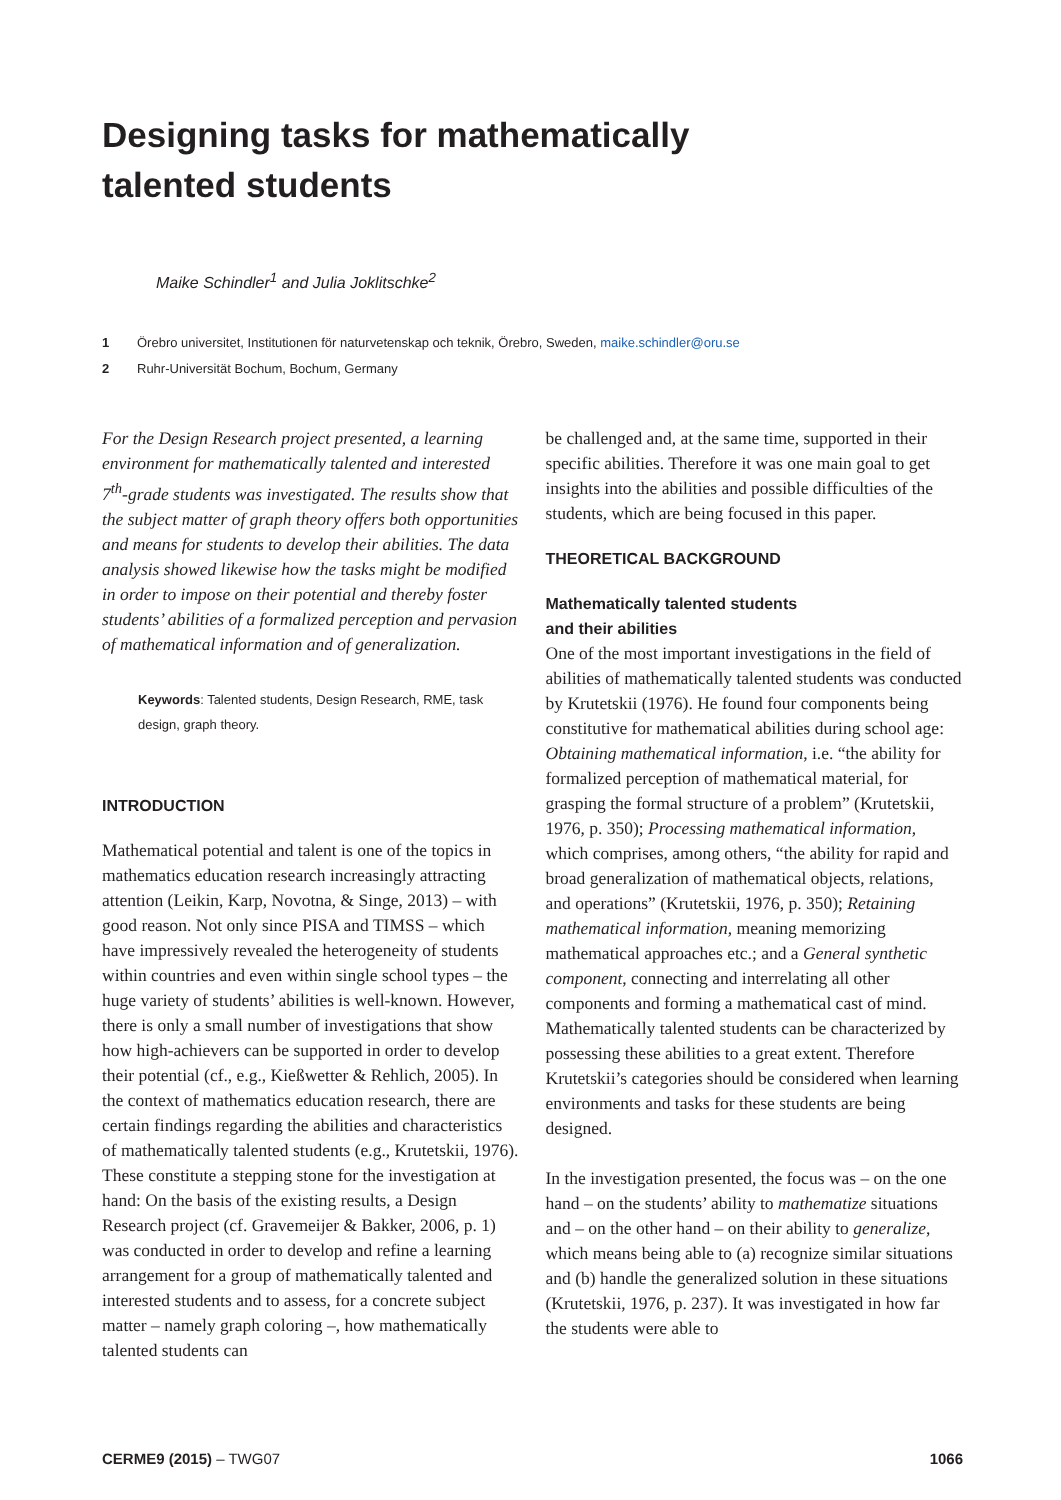Designing tasks for mathematically
talented students
Maike Schindler<sup>1</sup> and Julia Joklitschke<sup>2</sup>
1 Örebro universitet, Institutionen för naturvetenskap och teknik, Örebro, Sweden, maike.schindler@oru.se
2 Ruhr-Universität Bochum, Bochum, Germany
For the Design Research project presented, a learning environment for mathematically talented and interested 7<sup>th</sup>-grade students was investigated. The results show that the subject matter of graph theory offers both opportunities and means for students to develop their abilities. The data analysis showed likewise how the tasks might be modified in order to impose on their potential and thereby foster students’ abilities of a formalized perception and pervasion of mathematical information and of generalization.
Keywords: Talented students, Design Research, RME, task design, graph theory.
INTRODUCTION
Mathematical potential and talent is one of the topics in mathematics education research increasingly attracting attention (Leikin, Karp, Novotna, & Singe, 2013) – with good reason. Not only since PISA and TIMSS – which have impressively revealed the heterogeneity of students within countries and even within single school types – the huge variety of students’ abilities is well-known. However, there is only a small number of investigations that show how high-achievers can be supported in order to develop their potential (cf., e.g., Kießwetter & Rehlich, 2005). In the context of mathematics education research, there are certain findings regarding the abilities and characteristics of mathematically talented students (e.g., Krutetskii, 1976). These constitute a stepping stone for the investigation at hand: On the basis of the existing results, a Design Research project (cf. Gravemeijer & Bakker, 2006, p. 1) was conducted in order to develop and refine a learning arrangement for a group of mathematically talented and interested students and to assess, for a concrete subject matter – namely graph coloring –, how mathematically talented students can
be challenged and, at the same time, supported in their specific abilities. Therefore it was one main goal to get insights into the abilities and possible difficulties of the students, which are being focused in this paper.
THEORETICAL BACKGROUND
Mathematically talented students
and their abilities
One of the most important investigations in the field of abilities of mathematically talented students was conducted by Krutetskii (1976). He found four components being constitutive for mathematical abilities during school age: Obtaining mathematical information, i.e. “the ability for formalized perception of mathematical material, for grasping the formal structure of a problem” (Krutetskii, 1976, p. 350); Processing mathematical information, which comprises, among others, “the ability for rapid and broad generalization of mathematical objects, relations, and operations” (Krutetskii, 1976, p. 350); Retaining mathematical information, meaning memorizing mathematical approaches etc.; and a General synthetic component, connecting and interrelating all other components and forming a mathematical cast of mind. Mathematically talented students can be characterized by possessing these abilities to a great extent. Therefore Krutetskii’s categories should be considered when learning environments and tasks for these students are being designed.
In the investigation presented, the focus was – on the one hand – on the students’ ability to mathematize situations and – on the other hand – on their ability to generalize, which means being able to (a) recognize similar situations and (b) handle the generalized solution in these situations (Krutetskii, 1976, p. 237). It was investigated in how far the students were able to
CERME9 (2015) – TWG07 1066